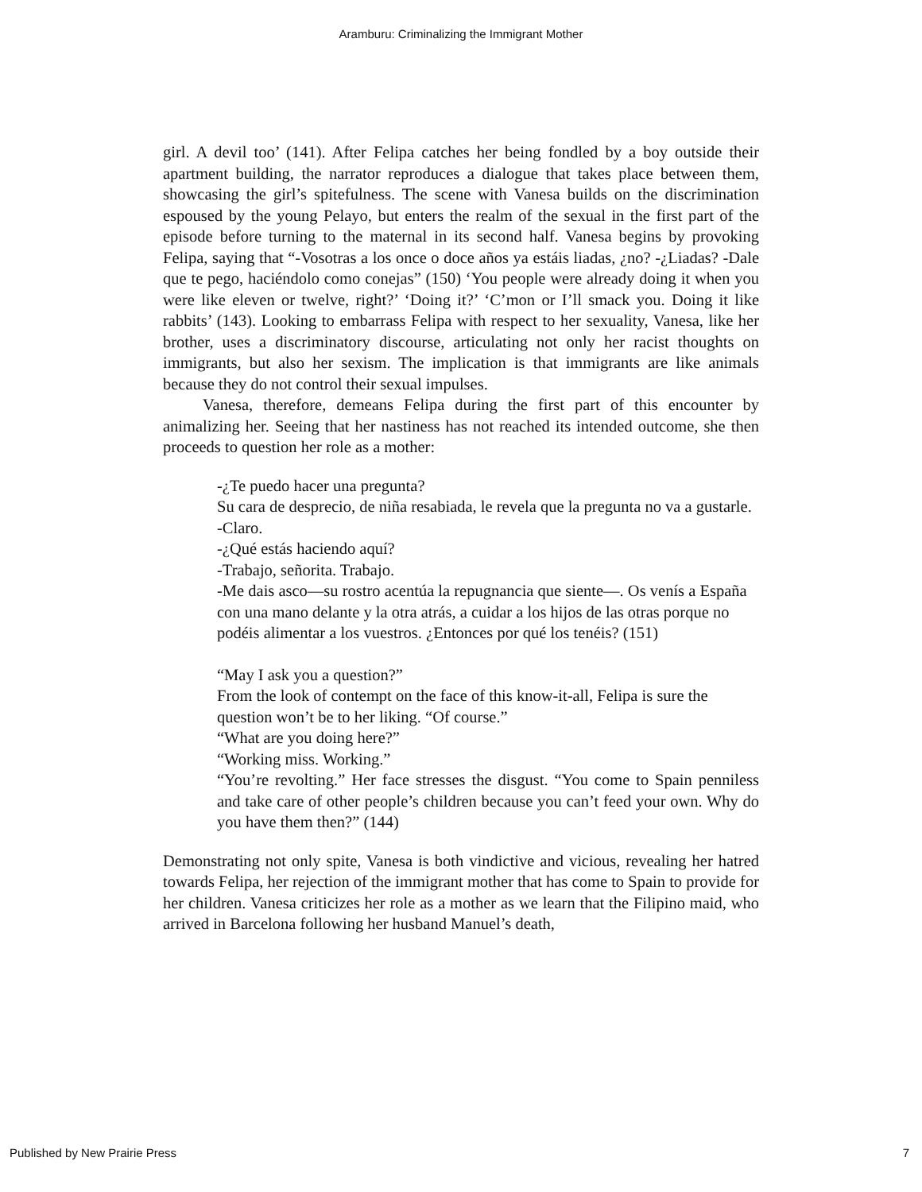Aramburu: Criminalizing the Immigrant Mother
girl. A devil too’ (141). After Felipa catches her being fondled by a boy outside their apartment building, the narrator reproduces a dialogue that takes place between them, showcasing the girl’s spitefulness. The scene with Vanesa builds on the discrimination espoused by the young Pelayo, but enters the realm of the sexual in the first part of the episode before turning to the maternal in its second half. Vanesa begins by provoking Felipa, saying that “-Vosotras a los once o doce años ya estáis liadas, ¿no? -¿Liadas? -Dale que te pego, haciéndolo como conejas” (150) ‘You people were already doing it when you were like eleven or twelve, right?’ ‘Doing it?’ ‘C’mon or I’ll smack you. Doing it like rabbits’ (143). Looking to embarrass Felipa with respect to her sexuality, Vanesa, like her brother, uses a discriminatory discourse, articulating not only her racist thoughts on immigrants, but also her sexism. The implication is that immigrants are like animals because they do not control their sexual impulses.
Vanesa, therefore, demeans Felipa during the first part of this encounter by animalizing her. Seeing that her nastiness has not reached its intended outcome, she then proceeds to question her role as a mother:
-¿Te puedo hacer una pregunta?
Su cara de desprecio, de niña resabiada, le revela que la pregunta no va a gustarle.
-Claro.
-¿Qué estás haciendo aquí?
-Trabajo, señorita. Trabajo.
-Me dais asco—su rostro acentúa la repugnancia que siente—. Os venís a España con una mano delante y la otra atrás, a cuidar a los hijos de las otras porque no podéis alimentar a los vuestros. ¿Entonces por qué los tenéis? (151)
“May I ask you a question?”
From the look of contempt on the face of this know-it-all, Felipa is sure the question won’t be to her liking. “Of course.”
“What are you doing here?”
“Working miss. Working.”
“You’re revolting.” Her face stresses the disgust. “You come to Spain penniless and take care of other people’s children because you can’t feed your own. Why do you have them then?” (144)
Demonstrating not only spite, Vanesa is both vindictive and vicious, revealing her hatred towards Felipa, her rejection of the immigrant mother that has come to Spain to provide for her children. Vanesa criticizes her role as a mother as we learn that the Filipino maid, who arrived in Barcelona following her husband Manuel’s death,
Published by New Prairie Press 7